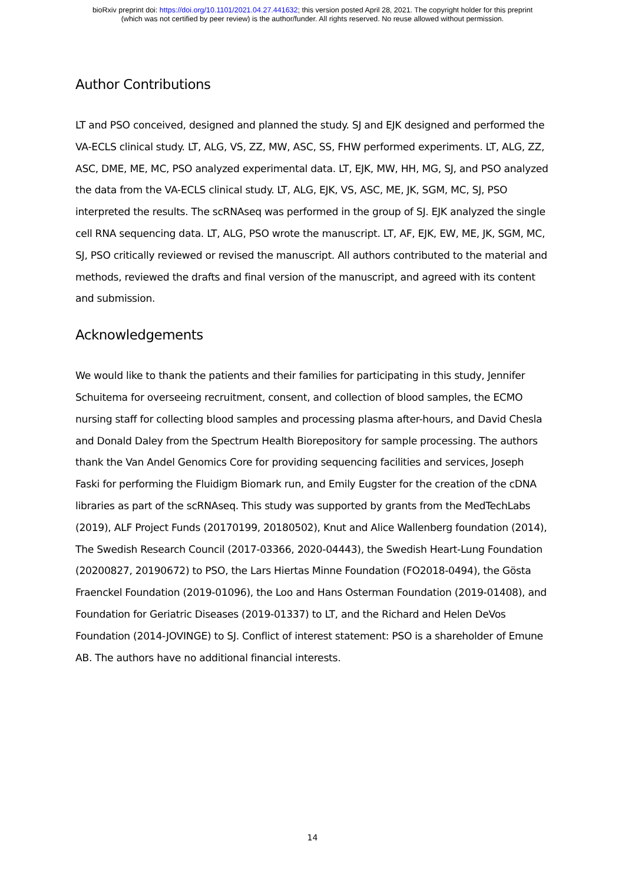bioRxiv preprint doi: https://doi.org/10.1101/2021.04.27.441632; this version posted April 28, 2021. The copyright holder for this preprint
(which was not certified by peer review) is the author/funder. All rights reserved. No reuse allowed without permission.
Author Contributions
LT and PSO conceived, designed and planned the study. SJ and EJK designed and performed the VA-ECLS clinical study. LT, ALG, VS, ZZ, MW, ASC, SS, FHW performed experiments. LT, ALG, ZZ, ASC, DME, ME, MC, PSO analyzed experimental data. LT, EJK, MW, HH, MG, SJ, and PSO analyzed the data from the VA-ECLS clinical study. LT, ALG, EJK, VS, ASC, ME, JK, SGM, MC, SJ, PSO interpreted the results. The scRNAseq was performed in the group of SJ. EJK analyzed the single cell RNA sequencing data. LT, ALG, PSO wrote the manuscript. LT, AF, EJK, EW, ME, JK, SGM, MC, SJ, PSO critically reviewed or revised the manuscript. All authors contributed to the material and methods, reviewed the drafts and final version of the manuscript, and agreed with its content and submission.
Acknowledgements
We would like to thank the patients and their families for participating in this study, Jennifer Schuitema for overseeing recruitment, consent, and collection of blood samples, the ECMO nursing staff for collecting blood samples and processing plasma after-hours, and David Chesla and Donald Daley from the Spectrum Health Biorepository for sample processing. The authors thank the Van Andel Genomics Core for providing sequencing facilities and services, Joseph Faski for performing the Fluidigm Biomark run, and Emily Eugster for the creation of the cDNA libraries as part of the scRNAseq. This study was supported by grants from the MedTechLabs (2019), ALF Project Funds (20170199, 20180502), Knut and Alice Wallenberg foundation (2014), The Swedish Research Council (2017-03366, 2020-04443), the Swedish Heart-Lung Foundation (20200827, 20190672) to PSO, the Lars Hiertas Minne Foundation (FO2018-0494), the Gösta Fraenckel Foundation (2019-01096), the Loo and Hans Osterman Foundation (2019-01408), and Foundation for Geriatric Diseases (2019-01337) to LT, and the Richard and Helen DeVos Foundation (2014-JOVINGE) to SJ. Conflict of interest statement: PSO is a shareholder of Emune AB. The authors have no additional financial interests.
14